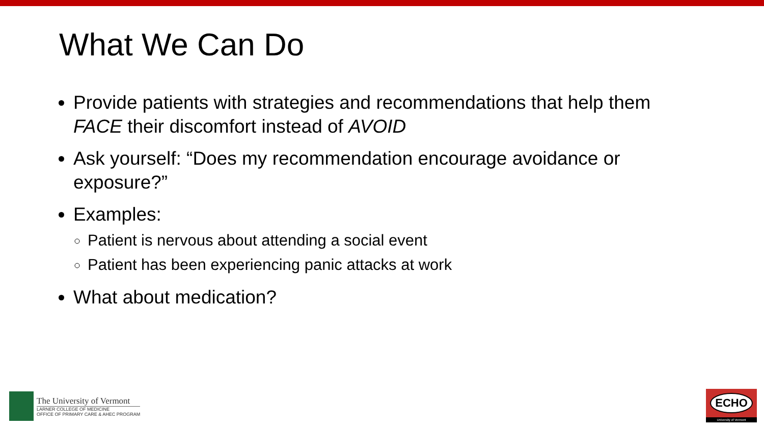What We Can Do
Provide patients with strategies and recommendations that help them FACE their discomfort instead of AVOID
Ask yourself: “Does my recommendation encourage avoidance or exposure?”
Examples:
Patient is nervous about attending a social event
Patient has been experiencing panic attacks at work
What about medication?
The University of Vermont
LARNER COLLEGE OF MEDICINE
OFFICE OF PRIMARY CARE & AHEC PROGRAM
ECHO
University of Vermont